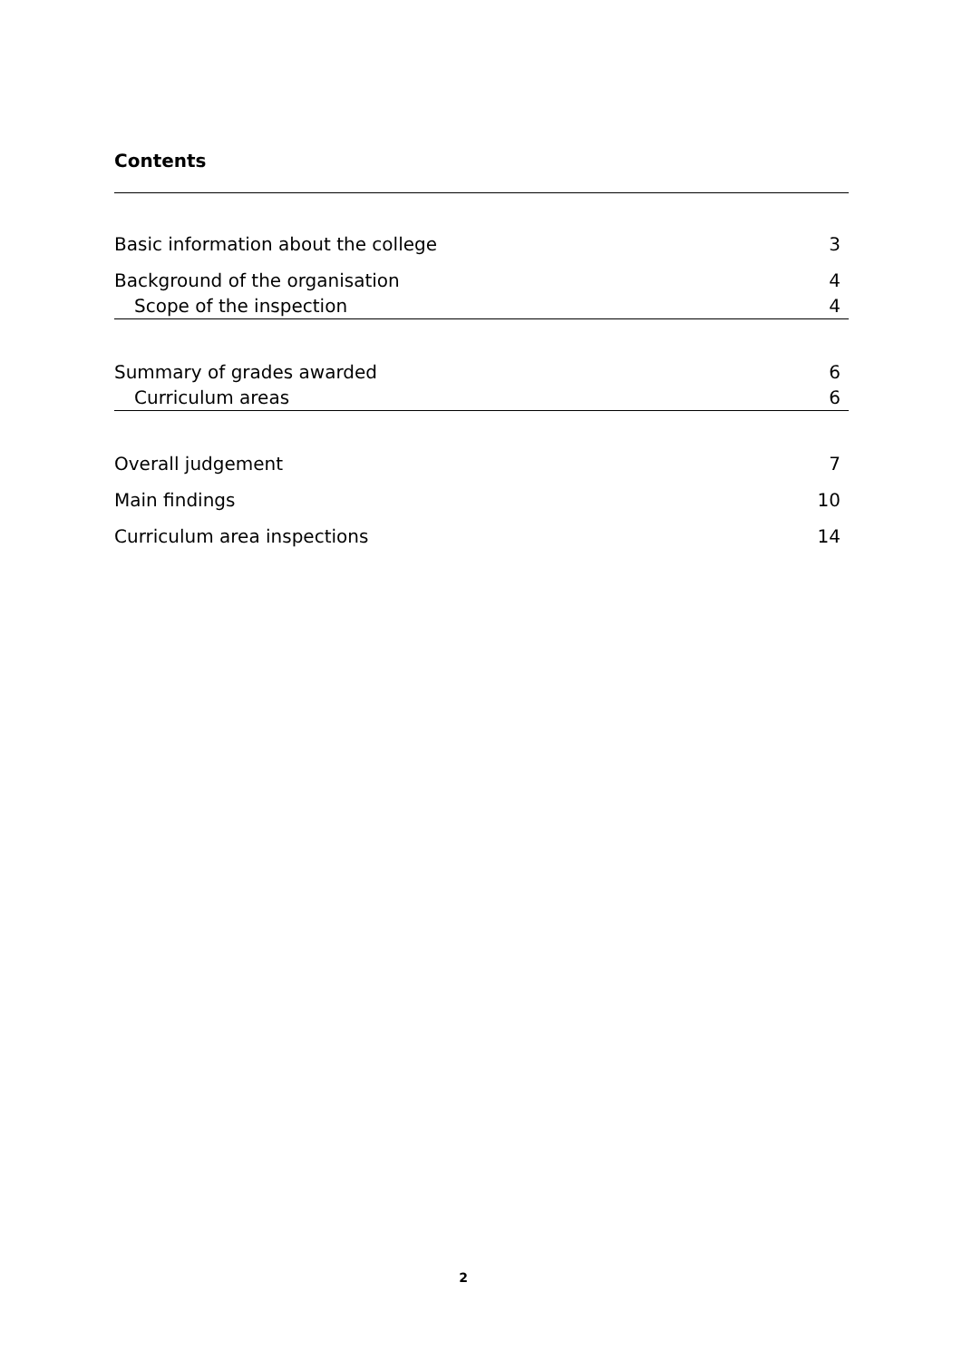Contents
Basic information about the college 3
Background of the organisation 4
Scope of the inspection 4
Summary of grades awarded 6
Curriculum areas 6
Overall judgement 7
Main findings 10
Curriculum area inspections 14
2